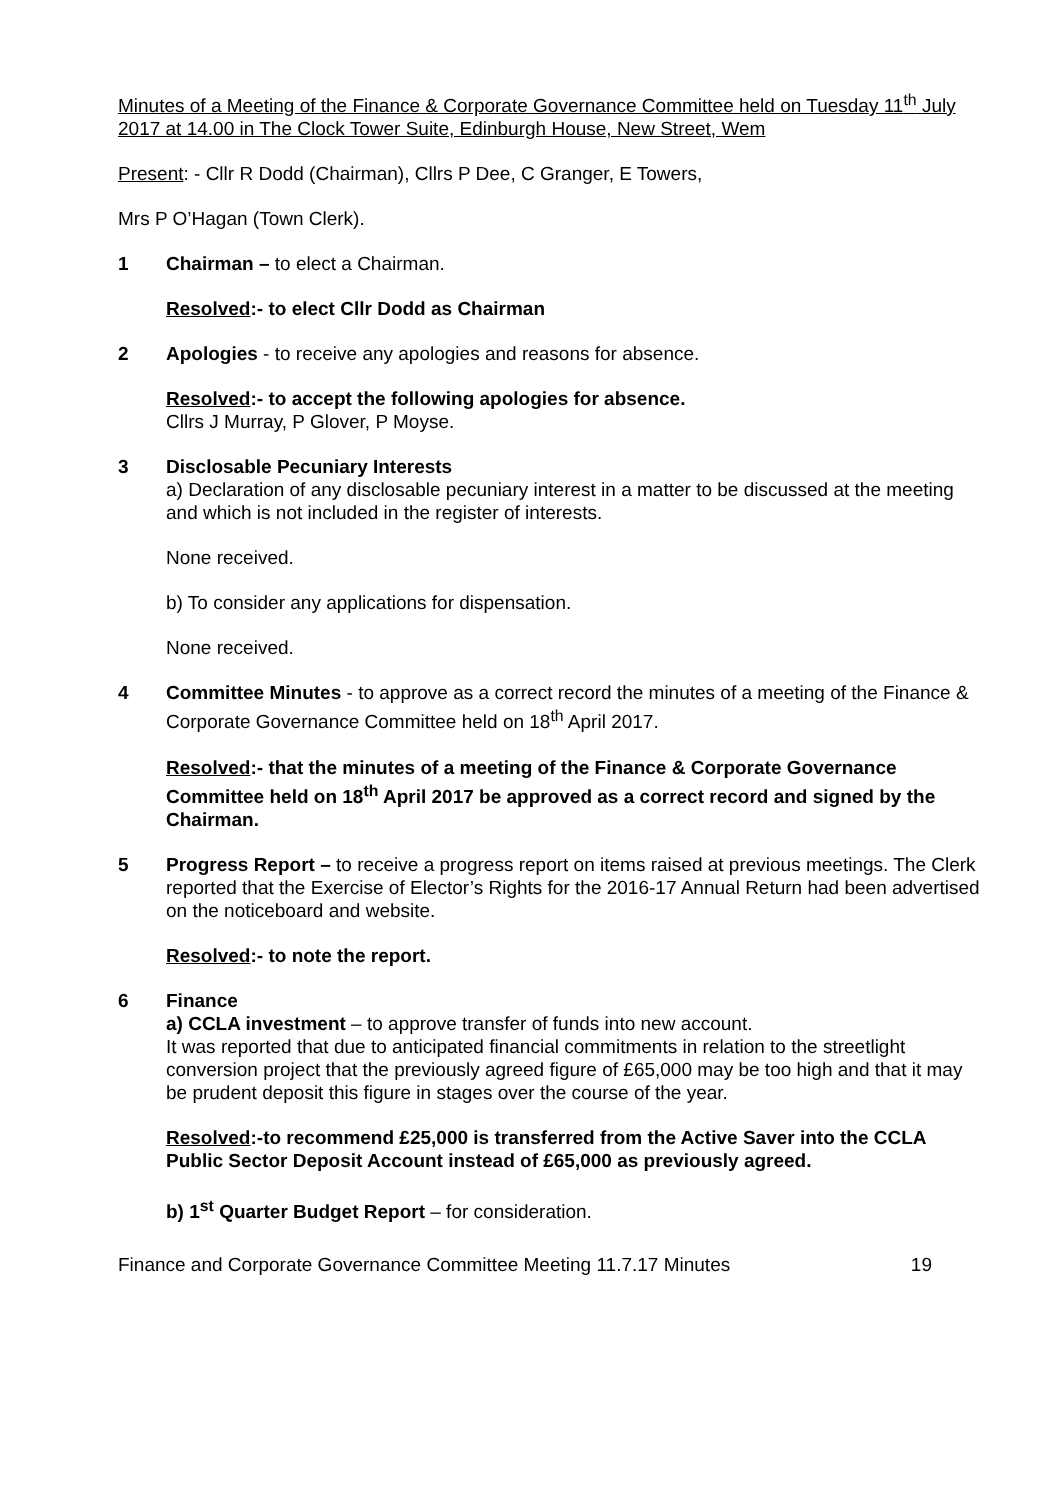Minutes of a Meeting of the Finance & Corporate Governance Committee held on Tuesday 11<sup>th</sup> July 2017 at 14.00 in The Clock Tower Suite, Edinburgh House, New Street, Wem
Present: - Cllr R Dodd (Chairman), Cllrs P Dee, C Granger, E Towers,
Mrs P O’Hagan (Town Clerk).
1 Chairman – to elect a Chairman.
Resolved:- to elect Cllr Dodd as Chairman
2 Apologies - to receive any apologies and reasons for absence.
Resolved:- to accept the following apologies for absence.
Cllrs J Murray, P Glover, P Moyse.
3 Disclosable Pecuniary Interests
a) Declaration of any disclosable pecuniary interest in a matter to be discussed at the meeting and which is not included in the register of interests.
None received.
b) To consider any applications for dispensation.
None received.
4 Committee Minutes - to approve as a correct record the minutes of a meeting of the Finance & Corporate Governance Committee held on 18<sup>th</sup> April 2017.
Resolved:- that the minutes of a meeting of the Finance & Corporate Governance Committee held on 18<sup>th</sup> April 2017 be approved as a correct record and signed by the Chairman.
5 Progress Report – to receive a progress report on items raised at previous meetings. The Clerk reported that the Exercise of Elector’s Rights for the 2016-17 Annual Return had been advertised on the noticeboard and website.
Resolved:- to note the report.
6 Finance
a) CCLA investment – to approve transfer of funds into new account.
It was reported that due to anticipated financial commitments in relation to the streetlight conversion project that the previously agreed figure of £65,000 may be too high and that it may be prudent deposit this figure in stages over the course of the year.
Resolved:-to recommend £25,000 is transferred from the Active Saver into the CCLA Public Sector Deposit Account instead of £65,000 as previously agreed.
b) 1<sup>st</sup> Quarter Budget Report – for consideration.
Finance and Corporate Governance Committee Meeting 11.7.17 Minutes 19